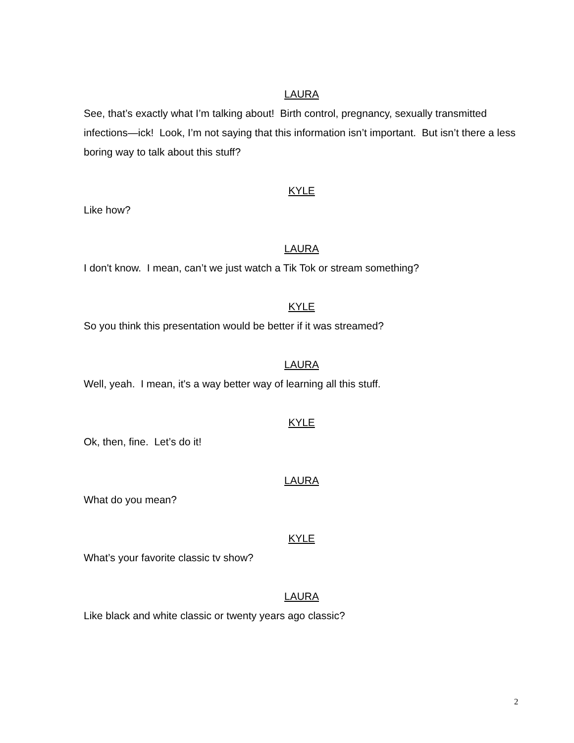LAURA
See, that’s exactly what I’m talking about! Birth control, pregnancy, sexually transmitted infections—ick! Look, I’m not saying that this information isn’t important. But isn’t there a less boring way to talk about this stuff?
KYLE
Like how?
LAURA
I don't know. I mean, can’t we just watch a Tik Tok or stream something?
KYLE
So you think this presentation would be better if it was streamed?
LAURA
Well, yeah. I mean, it's a way better way of learning all this stuff.
KYLE
Ok, then, fine. Let’s do it!
LAURA
What do you mean?
KYLE
What’s your favorite classic tv show?
LAURA
Like black and white classic or twenty years ago classic?
2